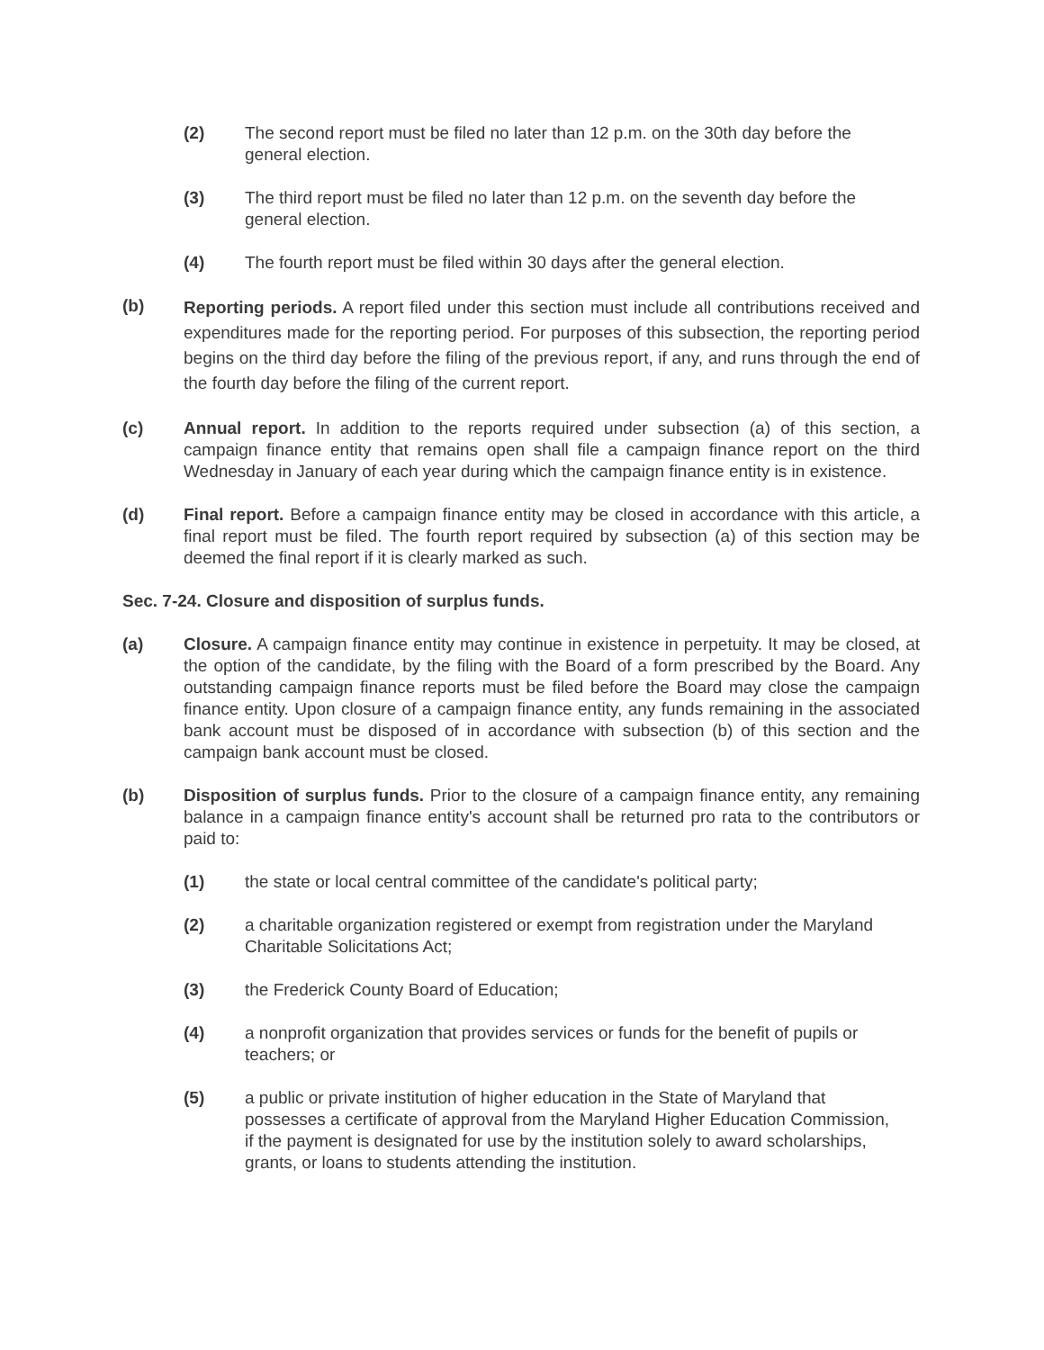(2) The second report must be filed no later than 12 p.m. on the 30th day before the general election.
(3) The third report must be filed no later than 12 p.m. on the seventh day before the general election.
(4) The fourth report must be filed within 30 days after the general election.
(b)
Reporting periods. A report filed under this section must include all contributions received and expenditures made for the reporting period. For purposes of this subsection, the reporting period begins on the third day before the filing of the previous report, if any, and runs through the end of the fourth day before the filing of the current report.
(c) Annual report. In addition to the reports required under subsection (a) of this section, a campaign finance entity that remains open shall file a campaign finance report on the third Wednesday in January of each year during which the campaign finance entity is in existence.
(d) Final report. Before a campaign finance entity may be closed in accordance with this article, a final report must be filed. The fourth report required by subsection (a) of this section may be deemed the final report if it is clearly marked as such.
Sec. 7-24. Closure and disposition of surplus funds.
(a) Closure. A campaign finance entity may continue in existence in perpetuity. It may be closed, at the option of the candidate, by the filing with the Board of a form prescribed by the Board. Any outstanding campaign finance reports must be filed before the Board may close the campaign finance entity. Upon closure of a campaign finance entity, any funds remaining in the associated bank account must be disposed of in accordance with subsection (b) of this section and the campaign bank account must be closed.
(b) Disposition of surplus funds. Prior to the closure of a campaign finance entity, any remaining balance in a campaign finance entity's account shall be returned pro rata to the contributors or paid to:
(1) the state or local central committee of the candidate's political party;
(2) a charitable organization registered or exempt from registration under the Maryland Charitable Solicitations Act;
(3) the Frederick County Board of Education;
(4) a nonprofit organization that provides services or funds for the benefit of pupils or teachers; or
(5) a public or private institution of higher education in the State of Maryland that possesses a certificate of approval from the Maryland Higher Education Commission, if the payment is designated for use by the institution solely to award scholarships, grants, or loans to students attending the institution.